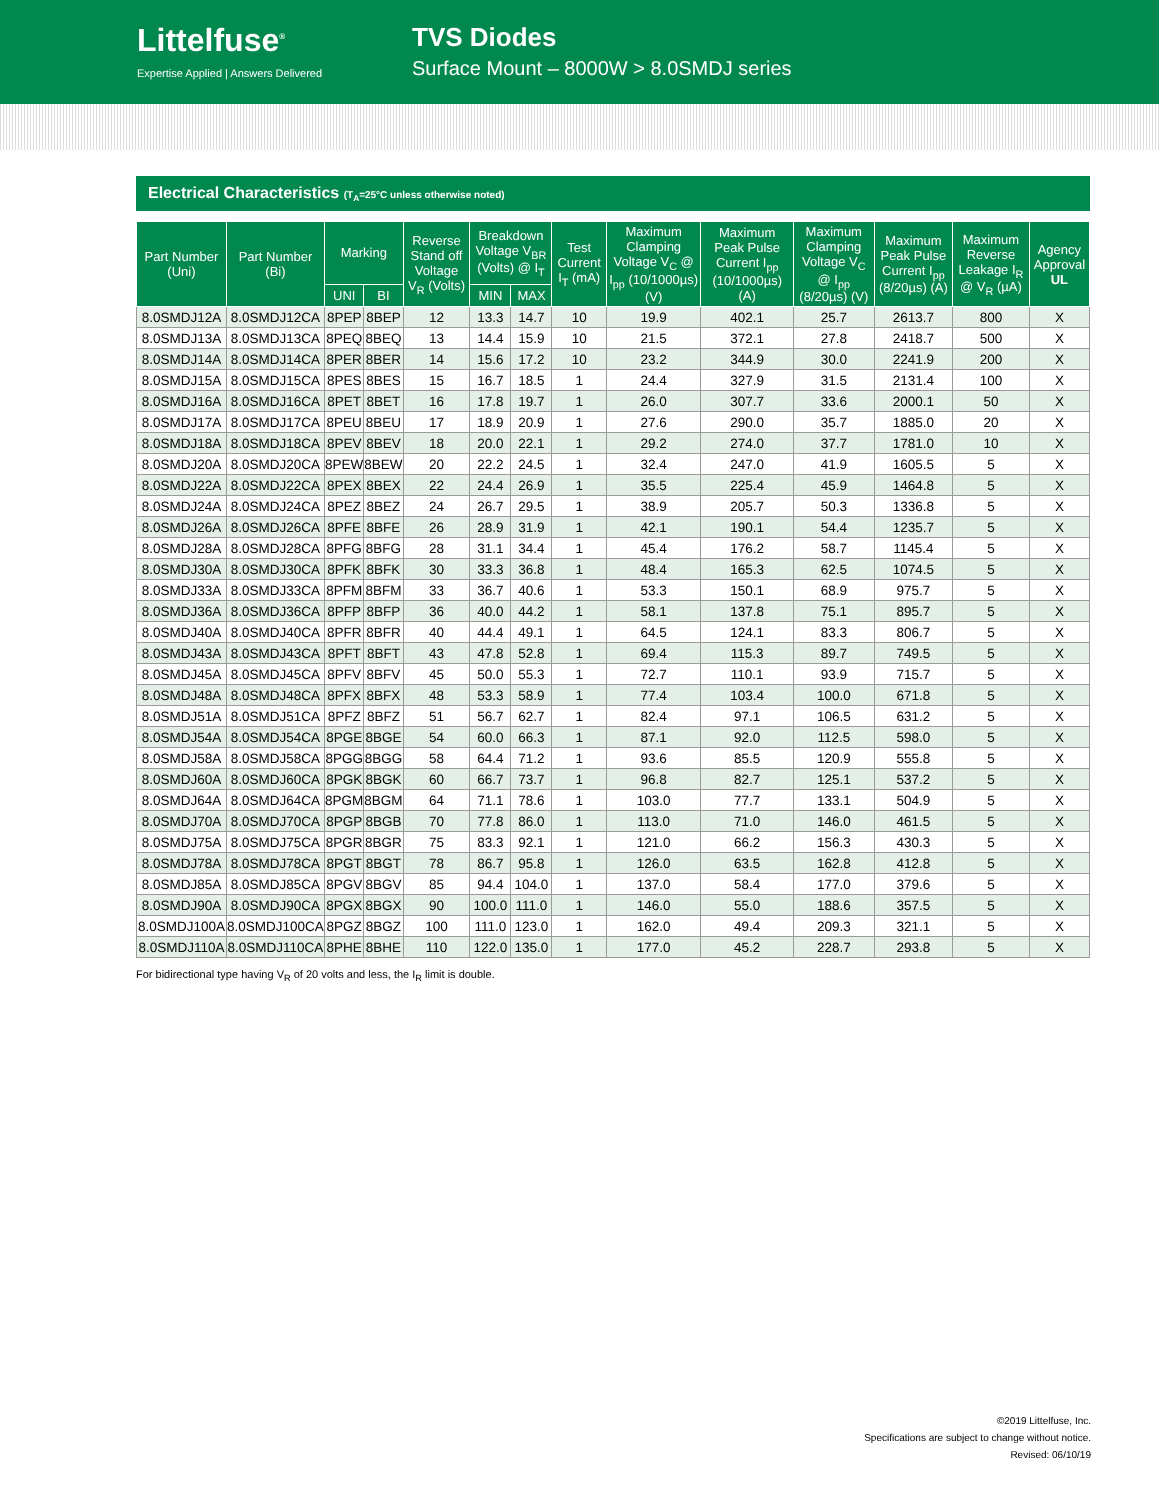Littelfuse<sup>®</sup>
Expertise Applied | Answers Delivered
TVS Diodes
Surface Mount – 8000W > 8.0SMDJ series
Electrical Characteristics (T<sub>A</sub>=25°C unless otherwise noted)
| Part Number (Uni) | Part Number (Bi) | Marking | | Reverse Stand off Voltage V<sub>R</sub> (Volts) | Breakdown Voltage V<sub>BR</sub> (Volts) @ I<sub>T</sub> | | Test Current I<sub>T</sub> (mA) | Maximum Clamping Voltage V<sub>C</sub> @ I<sub>pp</sub> (10/1000µs) (V) | Maximum Peak Pulse Current I<sub>pp</sub> (10/1000µs) (A) | Maximum Clamping Voltage V<sub>C</sub> @ I<sub>pp</sub> (8/20µs) (V) | Maximum Peak Pulse Current I<sub>pp</sub> (8/20µs) (A) | Maximum Reverse Leakage I<sub>R</sub> @ V<sub>R</sub> (µA) | Agency Approval UL |
| --- | --- | --- | --- | --- | --- | --- | --- | --- | --- | --- | --- | --- | --- |
| | | UNI | BI | | MIN | MAX | | | | | | | |
| 8.0SMDJ12A | 8.0SMDJ12CA | 8PEP | 8BEP | 12 | 13.3 | 14.7 | 10 | 19.9 | 402.1 | 25.7 | 2613.7 | 800 | X |
| 8.0SMDJ13A | 8.0SMDJ13CA | 8PEQ | 8BEQ | 13 | 14.4 | 15.9 | 10 | 21.5 | 372.1 | 27.8 | 2418.7 | 500 | X |
| 8.0SMDJ14A | 8.0SMDJ14CA | 8PER | 8BER | 14 | 15.6 | 17.2 | 10 | 23.2 | 344.9 | 30.0 | 2241.9 | 200 | X |
| 8.0SMDJ15A | 8.0SMDJ15CA | 8PES | 8BES | 15 | 16.7 | 18.5 | 1 | 24.4 | 327.9 | 31.5 | 2131.4 | 100 | X |
| 8.0SMDJ16A | 8.0SMDJ16CA | 8PET | 8BET | 16 | 17.8 | 19.7 | 1 | 26.0 | 307.7 | 33.6 | 2000.1 | 50 | X |
| 8.0SMDJ17A | 8.0SMDJ17CA | 8PEU | 8BEU | 17 | 18.9 | 20.9 | 1 | 27.6 | 290.0 | 35.7 | 1885.0 | 20 | X |
| 8.0SMDJ18A | 8.0SMDJ18CA | 8PEV | 8BEV | 18 | 20.0 | 22.1 | 1 | 29.2 | 274.0 | 37.7 | 1781.0 | 10 | X |
| 8.0SMDJ20A | 8.0SMDJ20CA | 8PEW | 8BEW | 20 | 22.2 | 24.5 | 1 | 32.4 | 247.0 | 41.9 | 1605.5 | 5 | X |
| 8.0SMDJ22A | 8.0SMDJ22CA | 8PEX | 8BEX | 22 | 24.4 | 26.9 | 1 | 35.5 | 225.4 | 45.9 | 1464.8 | 5 | X |
| 8.0SMDJ24A | 8.0SMDJ24CA | 8PEZ | 8BEZ | 24 | 26.7 | 29.5 | 1 | 38.9 | 205.7 | 50.3 | 1336.8 | 5 | X |
| 8.0SMDJ26A | 8.0SMDJ26CA | 8PFE | 8BFE | 26 | 28.9 | 31.9 | 1 | 42.1 | 190.1 | 54.4 | 1235.7 | 5 | X |
| 8.0SMDJ28A | 8.0SMDJ28CA | 8PFG | 8BFG | 28 | 31.1 | 34.4 | 1 | 45.4 | 176.2 | 58.7 | 1145.4 | 5 | X |
| 8.0SMDJ30A | 8.0SMDJ30CA | 8PFK | 8BFK | 30 | 33.3 | 36.8 | 1 | 48.4 | 165.3 | 62.5 | 1074.5 | 5 | X |
| 8.0SMDJ33A | 8.0SMDJ33CA | 8PFM | 8BFM | 33 | 36.7 | 40.6 | 1 | 53.3 | 150.1 | 68.9 | 975.7 | 5 | X |
| 8.0SMDJ36A | 8.0SMDJ36CA | 8PFP | 8BFP | 36 | 40.0 | 44.2 | 1 | 58.1 | 137.8 | 75.1 | 895.7 | 5 | X |
| 8.0SMDJ40A | 8.0SMDJ40CA | 8PFR | 8BFR | 40 | 44.4 | 49.1 | 1 | 64.5 | 124.1 | 83.3 | 806.7 | 5 | X |
| 8.0SMDJ43A | 8.0SMDJ43CA | 8PFT | 8BFT | 43 | 47.8 | 52.8 | 1 | 69.4 | 115.3 | 89.7 | 749.5 | 5 | X |
| 8.0SMDJ45A | 8.0SMDJ45CA | 8PFV | 8BFV | 45 | 50.0 | 55.3 | 1 | 72.7 | 110.1 | 93.9 | 715.7 | 5 | X |
| 8.0SMDJ48A | 8.0SMDJ48CA | 8PFX | 8BFX | 48 | 53.3 | 58.9 | 1 | 77.4 | 103.4 | 100.0 | 671.8 | 5 | X |
| 8.0SMDJ51A | 8.0SMDJ51CA | 8PFZ | 8BFZ | 51 | 56.7 | 62.7 | 1 | 82.4 | 97.1 | 106.5 | 631.2 | 5 | X |
| 8.0SMDJ54A | 8.0SMDJ54CA | 8PGE | 8BGE | 54 | 60.0 | 66.3 | 1 | 87.1 | 92.0 | 112.5 | 598.0 | 5 | X |
| 8.0SMDJ58A | 8.0SMDJ58CA | 8PGG | 8BGG | 58 | 64.4 | 71.2 | 1 | 93.6 | 85.5 | 120.9 | 555.8 | 5 | X |
| 8.0SMDJ60A | 8.0SMDJ60CA | 8PGK | 8BGK | 60 | 66.7 | 73.7 | 1 | 96.8 | 82.7 | 125.1 | 537.2 | 5 | X |
| 8.0SMDJ64A | 8.0SMDJ64CA | 8PGM | 8BGM | 64 | 71.1 | 78.6 | 1 | 103.0 | 77.7 | 133.1 | 504.9 | 5 | X |
| 8.0SMDJ70A | 8.0SMDJ70CA | 8PGP | 8BGB | 70 | 77.8 | 86.0 | 1 | 113.0 | 71.0 | 146.0 | 461.5 | 5 | X |
| 8.0SMDJ75A | 8.0SMDJ75CA | 8PGR | 8BGR | 75 | 83.3 | 92.1 | 1 | 121.0 | 66.2 | 156.3 | 430.3 | 5 | X |
| 8.0SMDJ78A | 8.0SMDJ78CA | 8PGT | 8BGT | 78 | 86.7 | 95.8 | 1 | 126.0 | 63.5 | 162.8 | 412.8 | 5 | X |
| 8.0SMDJ85A | 8.0SMDJ85CA | 8PGV | 8BGV | 85 | 94.4 | 104.0 | 1 | 137.0 | 58.4 | 177.0 | 379.6 | 5 | X |
| 8.0SMDJ90A | 8.0SMDJ90CA | 8PGX | 8BGX | 90 | 100.0 | 111.0 | 1 | 146.0 | 55.0 | 188.6 | 357.5 | 5 | X |
| 8.0SMDJ100A | 8.0SMDJ100CA | 8PGZ | 8BGZ | 100 | 111.0 | 123.0 | 1 | 162.0 | 49.4 | 209.3 | 321.1 | 5 | X |
| 8.0SMDJ110A | 8.0SMDJ110CA | 8PHE | 8BHE | 110 | 122.0 | 135.0 | 1 | 177.0 | 45.2 | 228.7 | 293.8 | 5 | X |
For bidirectional type having V<sub>R</sub> of 20 volts and less, the I<sub>R</sub> limit is double.
©2019 Littelfuse, Inc.
Specifications are subject to change without notice.
Revised: 06/10/19